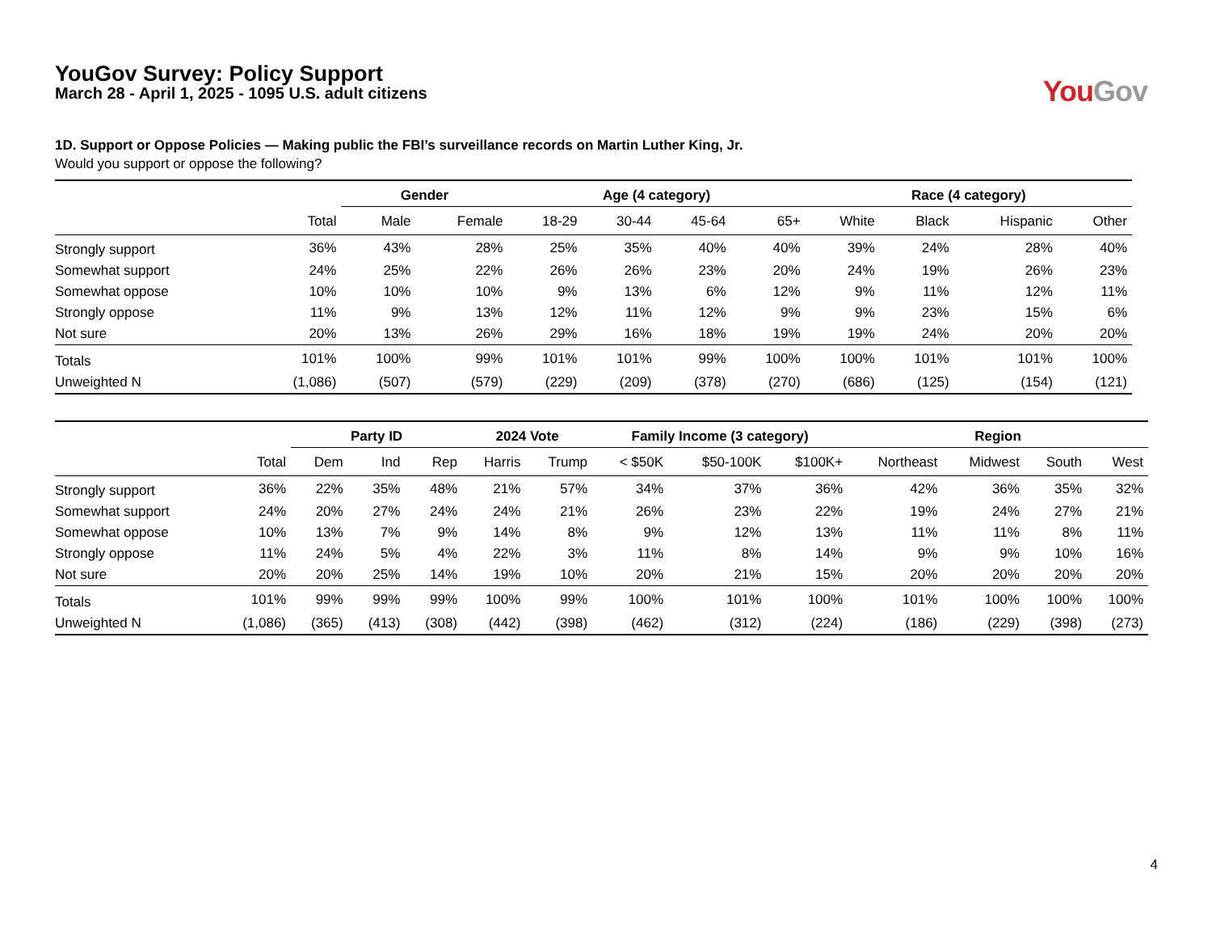YouGov Survey: Policy Support
March 28 - April 1, 2025 - 1095 U.S. adult citizens
You Gov
1D. Support or Oppose Policies — Making public the FBI’s surveillance records on Martin Luther King, Jr.
Would you support or oppose the following?
| | | Gender | | Age (4 category) | | | | Race (4 category) | | | |
| --- | --- | --- | --- | --- | --- | --- | --- | --- | --- | --- | --- |
| | Total | Male | Female | 18-29 | 30-44 | 45-64 | 65+ | White | Black | Hispanic | Other |
| Strongly support | 36% | 43% | 28% | 25% | 35% | 40% | 40% | 39% | 24% | 28% | 40% |
| Somewhat support | 24% | 25% | 22% | 26% | 26% | 23% | 20% | 24% | 19% | 26% | 23% |
| Somewhat oppose | 10% | 10% | 10% | 9% | 13% | 6% | 12% | 9% | 11% | 12% | 11% |
| Strongly oppose | 11% | 9% | 13% | 12% | 11% | 12% | 9% | 9% | 23% | 15% | 6% |
| Not sure | 20% | 13% | 26% | 29% | 16% | 18% | 19% | 19% | 24% | 20% | 20% |
| Totals | 101% | 100% | 99% | 101% | 101% | 99% | 100% | 100% | 101% | 101% | 100% |
| Unweighted N | (1,086) | (507) | (579) | (229) | (209) | (378) | (270) | (686) | (125) | (154) | (121) |
| | | Party ID | | | 2024 Vote | | Family Income (3 category) | | | Region | | | |
| --- | --- | --- | --- | --- | --- | --- | --- | --- | --- | --- | --- | --- | --- |
| | Total | Dem | Ind | Rep | Harris | Trump | < $50K | $50-100K | $100K+ | Northeast | Midwest | South | West |
| Strongly support | 36% | 22% | 35% | 48% | 21% | 57% | 34% | 37% | 36% | 42% | 36% | 35% | 32% |
| Somewhat support | 24% | 20% | 27% | 24% | 24% | 21% | 26% | 23% | 22% | 19% | 24% | 27% | 21% |
| Somewhat oppose | 10% | 13% | 7% | 9% | 14% | 8% | 9% | 12% | 13% | 11% | 11% | 8% | 11% |
| Strongly oppose | 11% | 24% | 5% | 4% | 22% | 3% | 11% | 8% | 14% | 9% | 9% | 10% | 16% |
| Not sure | 20% | 20% | 25% | 14% | 19% | 10% | 20% | 21% | 15% | 20% | 20% | 20% | 20% |
| Totals | 101% | 99% | 99% | 99% | 100% | 99% | 100% | 101% | 100% | 101% | 100% | 100% | 100% |
| Unweighted N | (1,086) | (365) | (413) | (308) | (442) | (398) | (462) | (312) | (224) | (186) | (229) | (398) | (273) |
4